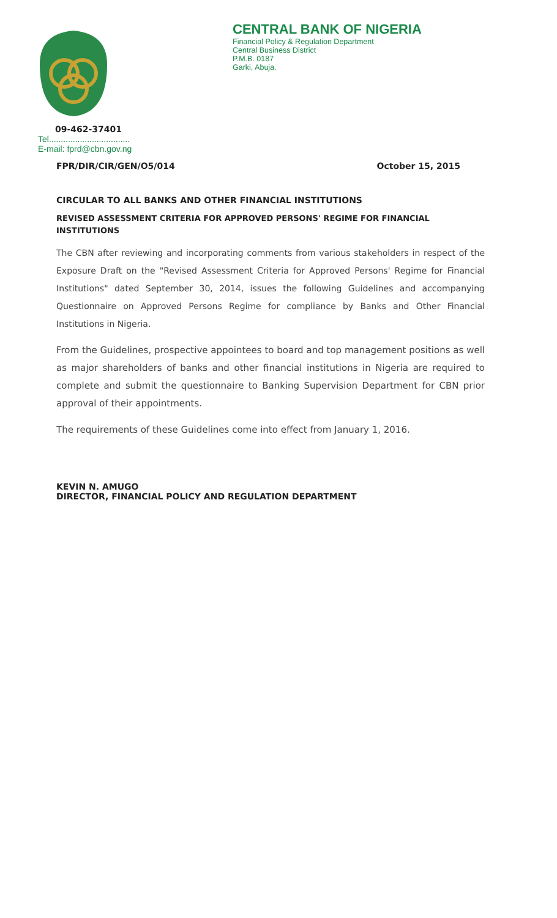CENTRAL BANK OF NIGERIA
Financial Policy & Regulation Department
Central Business District
P.M.B. 0187
Garki, Abuja.
09-462-37401
Tel..................................
E-mail: fprd@cbn.gov.ng
FPR/DIR/CIR/GEN/O5/014 October 15, 2015
CIRCULAR TO ALL BANKS AND OTHER FINANCIAL INSTITUTIONS
REVISED ASSESSMENT CRITERIA FOR APPROVED PERSONS' REGIME FOR FINANCIAL INSTITUTIONS
The CBN after reviewing and incorporating comments from various stakeholders in respect of the Exposure Draft on the "Revised Assessment Criteria for Approved Persons' Regime for Financial Institutions" dated September 30, 2014, issues the following Guidelines and accompanying Questionnaire on Approved Persons Regime for compliance by Banks and Other Financial Institutions in Nigeria.
From the Guidelines, prospective appointees to board and top management positions as well as major shareholders of banks and other financial institutions in Nigeria are required to complete and submit the questionnaire to Banking Supervision Department for CBN prior approval of their appointments.
The requirements of these Guidelines come into effect from January 1, 2016.
KEVIN N. AMUGO
DIRECTOR, FINANCIAL POLICY AND REGULATION DEPARTMENT